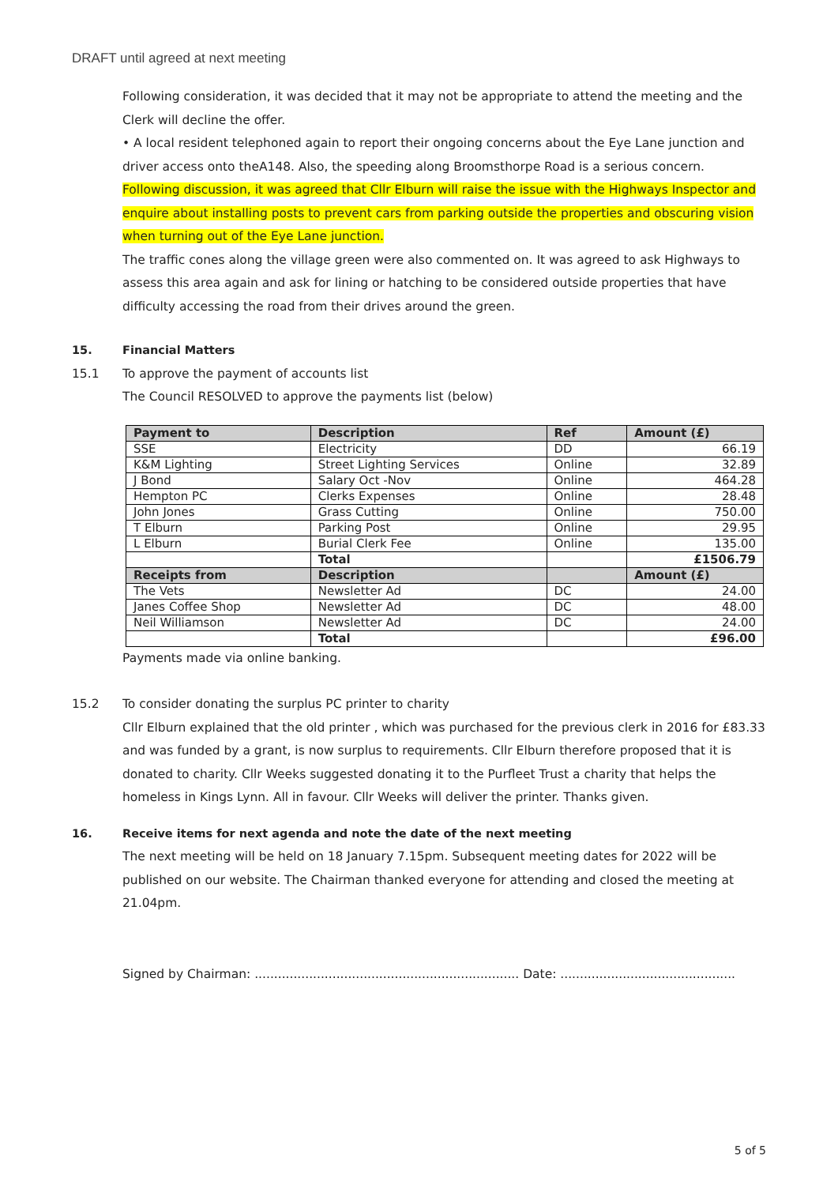DRAFT until agreed at next meeting
Following consideration, it was decided that it may not be appropriate to attend the meeting and the Clerk will decline the offer.
• A local resident telephoned again to report their ongoing concerns about the Eye Lane junction and driver access onto theA148. Also, the speeding along Broomsthorpe Road is a serious concern.
Following discussion, it was agreed that Cllr Elburn will raise the issue with the Highways Inspector and enquire about installing posts to prevent cars from parking outside the properties and obscuring vision when turning out of the Eye Lane junction.
The traffic cones along the village green were also commented on. It was agreed to ask Highways to assess this area again and ask for lining or hatching to be considered outside properties that have difficulty accessing the road from their drives around the green.
15. Financial Matters
15.1 To approve the payment of accounts list
The Council RESOLVED to approve the payments list (below)
| Payment to | Description | Ref | Amount (£) |
| --- | --- | --- | --- |
| SSE | Electricity | DD | 66.19 |
| K&M Lighting | Street Lighting Services | Online | 32.89 |
| J Bond | Salary Oct -Nov | Online | 464.28 |
| Hempton PC | Clerks Expenses | Online | 28.48 |
| John Jones | Grass Cutting | Online | 750.00 |
| T Elburn | Parking Post | Online | 29.95 |
| L Elburn | Burial Clerk Fee | Online | 135.00 |
| | Total | | £1506.79 |
| Receipts from | Description | | Amount (£) |
| The Vets | Newsletter Ad | DC | 24.00 |
| Janes Coffee Shop | Newsletter Ad | DC | 48.00 |
| Neil Williamson | Newsletter Ad | DC | 24.00 |
| | Total | | £96.00 |
Payments made via online banking.
15.2 To consider donating the surplus PC printer to charity
Cllr Elburn explained that the old printer , which was purchased for the previous clerk in 2016 for £83.33 and was funded by a grant, is now surplus to requirements. Cllr Elburn therefore proposed that it is donated to charity. Cllr Weeks suggested donating it to the Purfleet Trust a charity that helps the homeless in Kings Lynn. All in favour. Cllr Weeks will deliver the printer. Thanks given.
16. Receive items for next agenda and note the date of the next meeting
The next meeting will be held on 18 January 7.15pm. Subsequent meeting dates for 2022 will be published on our website. The Chairman thanked everyone for attending and closed the meeting at 21.04pm.
Signed by Chairman: .................................................................... Date: .............................................
5 of 5